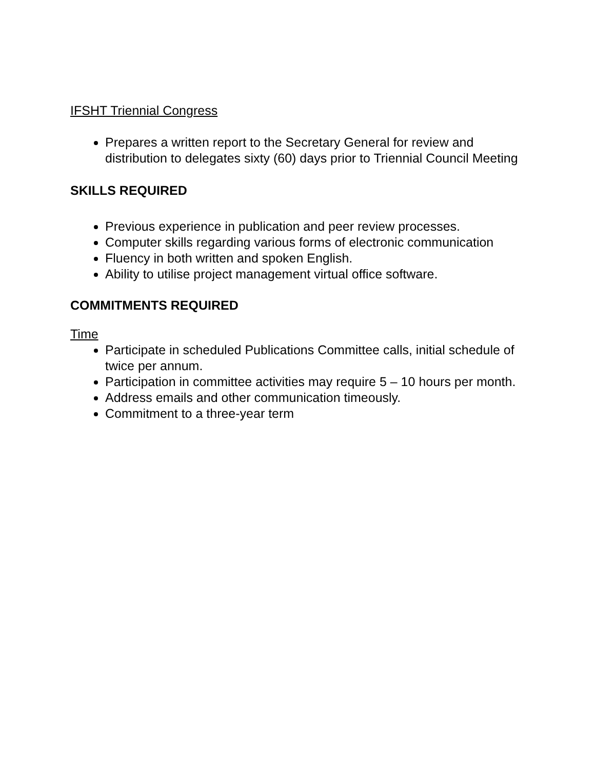IFSHT Triennial Congress
Prepares a written report to the Secretary General for review and distribution to delegates sixty (60) days prior to Triennial Council Meeting
SKILLS REQUIRED
Previous experience in publication and peer review processes.
Computer skills regarding various forms of electronic communication
Fluency in both written and spoken English.
Ability to utilise project management virtual office software.
COMMITMENTS REQUIRED
Time
Participate in scheduled Publications Committee calls, initial schedule of twice per annum.
Participation in committee activities may require 5 – 10 hours per month.
Address emails and other communication timeously.
Commitment to a three-year term